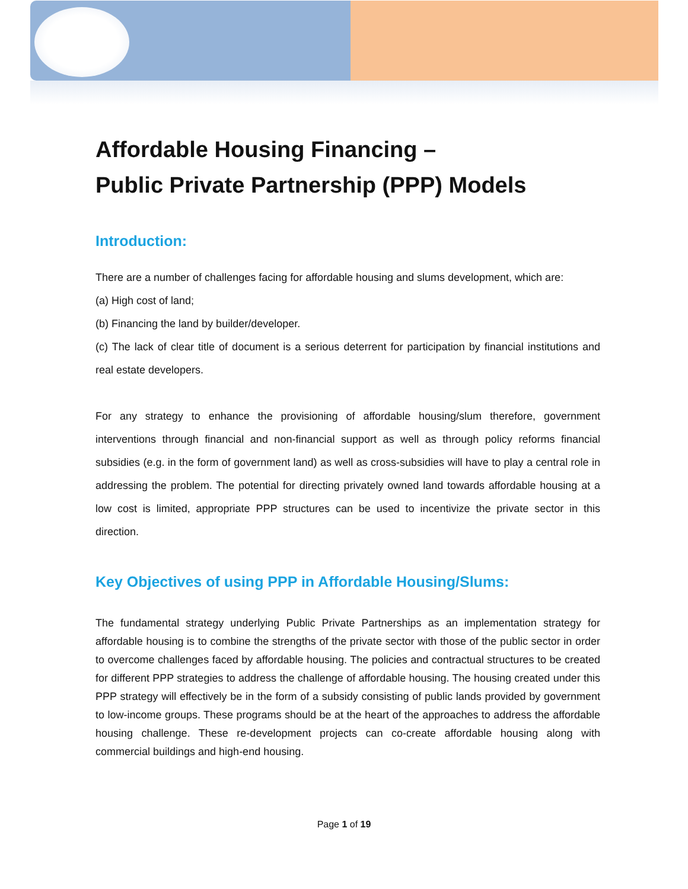Affordable Housing Financing –
Public Private Partnership (PPP) Models
Introduction:
There are a number of challenges facing for affordable housing and slums development, which are:
(a) High cost of land;
(b) Financing the land by builder/developer.
(c) The lack of clear title of document is a serious deterrent for participation by financial institutions and real estate developers.
For any strategy to enhance the provisioning of affordable housing/slum therefore, government interventions through financial and non-financial support as well as through policy reforms financial subsidies (e.g. in the form of government land) as well as cross-subsidies will have to play a central role in addressing the problem. The potential for directing privately owned land towards affordable housing at a low cost is limited, appropriate PPP structures can be used to incentivize the private sector in this direction.
Key Objectives of using PPP in Affordable Housing/Slums:
The fundamental strategy underlying Public Private Partnerships as an implementation strategy for affordable housing is to combine the strengths of the private sector with those of the public sector in order to overcome challenges faced by affordable housing. The policies and contractual structures to be created for different PPP strategies to address the challenge of affordable housing. The housing created under this PPP strategy will effectively be in the form of a subsidy consisting of public lands provided by government to low-income groups. These programs should be at the heart of the approaches to address the affordable housing challenge. These re-development projects can co-create affordable housing along with commercial buildings and high-end housing.
Page 1 of 19